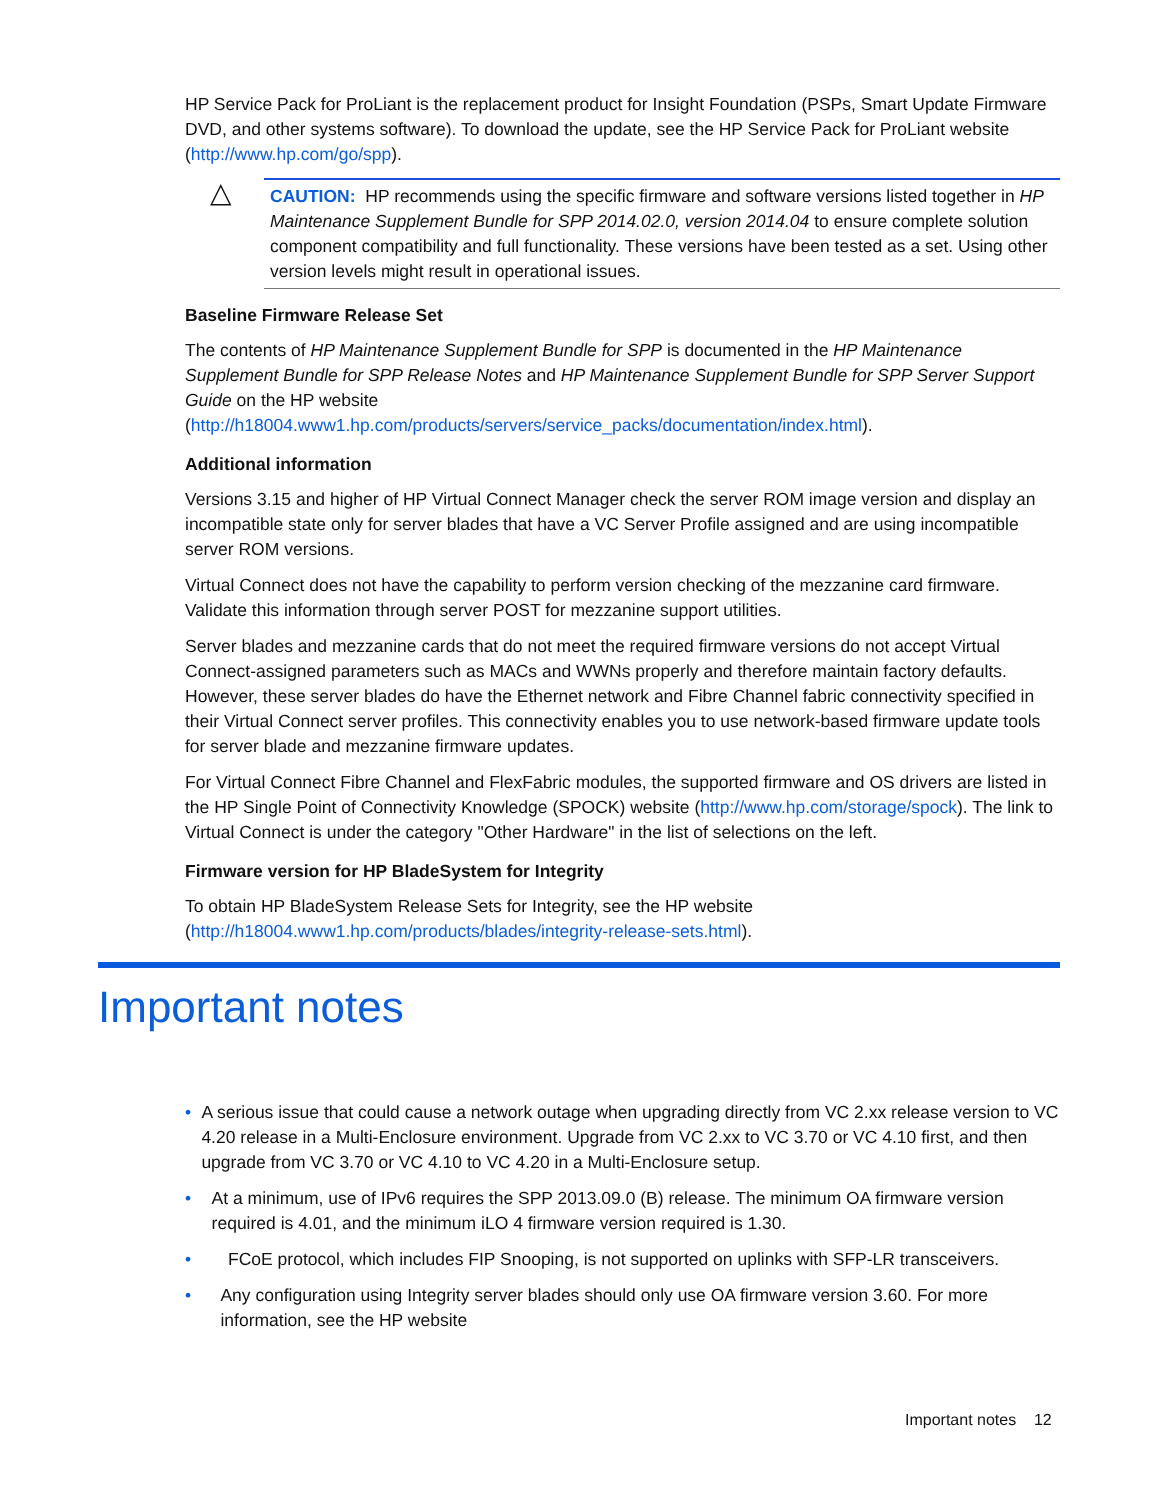HP Service Pack for ProLiant is the replacement product for Insight Foundation (PSPs, Smart Update Firmware DVD, and other systems software). To download the update, see the HP Service Pack for ProLiant website (http://www.hp.com/go/spp).
△
CAUTION: HP recommends using the specific firmware and software versions listed together in HP Maintenance Supplement Bundle for SPP 2014.02.0, version 2014.04 to ensure complete solution component compatibility and full functionality. These versions have been tested as a set. Using other version levels might result in operational issues.
Baseline Firmware Release Set
The contents of HP Maintenance Supplement Bundle for SPP is documented in the HP Maintenance Supplement Bundle for SPP Release Notes and HP Maintenance Supplement Bundle for SPP Server Support Guide on the HP website (http://h18004.www1.hp.com/products/servers/service_packs/documentation/index.html).
Additional information
Versions 3.15 and higher of HP Virtual Connect Manager check the server ROM image version and display an incompatible state only for server blades that have a VC Server Profile assigned and are using incompatible server ROM versions.
Virtual Connect does not have the capability to perform version checking of the mezzanine card firmware. Validate this information through server POST for mezzanine support utilities.
Server blades and mezzanine cards that do not meet the required firmware versions do not accept Virtual Connect-assigned parameters such as MACs and WWNs properly and therefore maintain factory defaults. However, these server blades do have the Ethernet network and Fibre Channel fabric connectivity specified in their Virtual Connect server profiles. This connectivity enables you to use network-based firmware update tools for server blade and mezzanine firmware updates.
For Virtual Connect Fibre Channel and FlexFabric modules, the supported firmware and OS drivers are listed in the HP Single Point of Connectivity Knowledge (SPOCK) website (http://www.hp.com/storage/spock). The link to Virtual Connect is under the category "Other Hardware" in the list of selections on the left.
Firmware version for HP BladeSystem for Integrity
To obtain HP BladeSystem Release Sets for Integrity, see the HP website (http://h18004.www1.hp.com/products/blades/integrity-release-sets.html).
Important notes
• A serious issue that could cause a network outage when upgrading directly from VC 2.xx release version to VC 4.20 release in a Multi-Enclosure environment. Upgrade from VC 2.xx to VC 3.70 or VC 4.10 first, and then upgrade from VC 3.70 or VC 4.10 to VC 4.20 in a Multi-Enclosure setup.
• At a minimum, use of IPv6 requires the SPP 2013.09.0 (B) release. The minimum OA firmware version required is 4.01, and the minimum iLO 4 firmware version required is 1.30.
• FCoE protocol, which includes FIP Snooping, is not supported on uplinks with SFP-LR transceivers.
• Any configuration using Integrity server blades should only use OA firmware version 3.60. For more information, see the HP website
Important notes 12